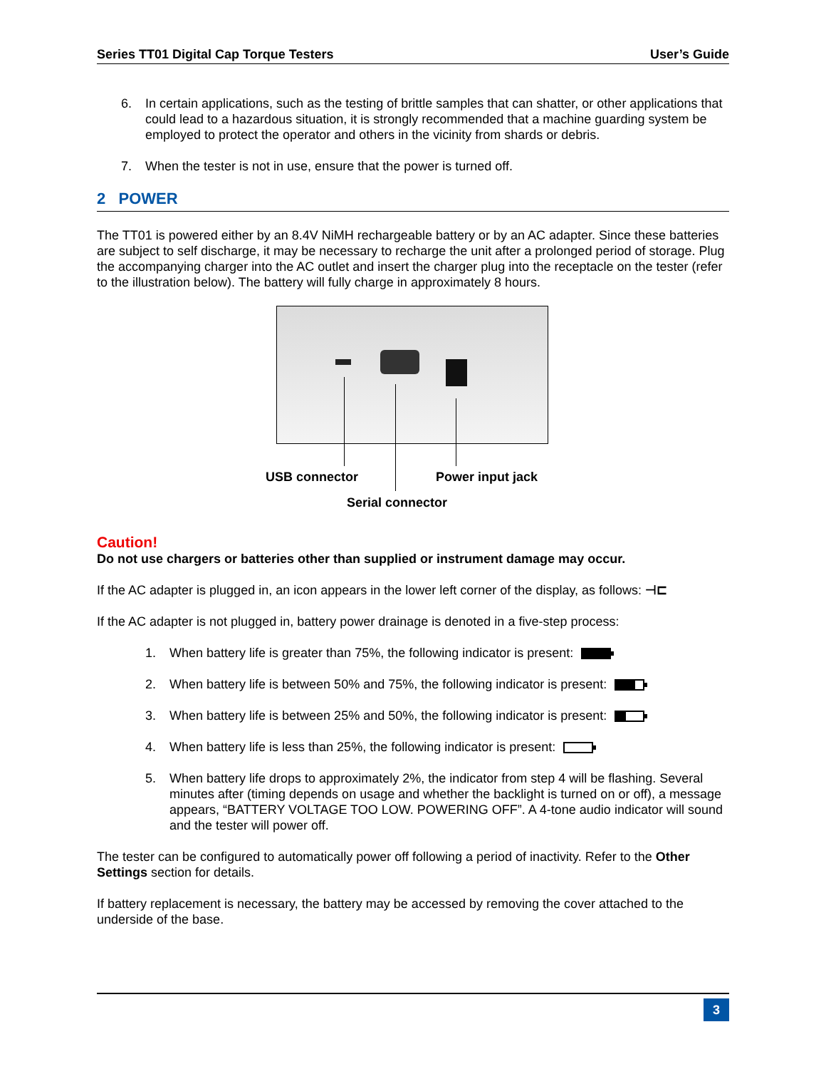Series TT01 Digital Cap Torque Testers User’s Guide
6. In certain applications, such as the testing of brittle samples that can shatter, or other applications that could lead to a hazardous situation, it is strongly recommended that a machine guarding system be employed to protect the operator and others in the vicinity from shards or debris.
7. When the tester is not in use, ensure that the power is turned off.
2 POWER
The TT01 is powered either by an 8.4V NiMH rechargeable battery or by an AC adapter. Since these batteries are subject to self discharge, it may be necessary to recharge the unit after a prolonged period of storage. Plug the accompanying charger into the AC outlet and insert the charger plug into the receptacle on the tester (refer to the illustration below). The battery will fully charge in approximately 8 hours.
USB connector Power input jack
Serial connector
Caution!
Do not use chargers or batteries other than supplied or instrument damage may occur.
If the AC adapter is plugged in, an icon appears in the lower left corner of the display, as follows: ⊣⊏
If the AC adapter is not plugged in, battery power drainage is denoted in a five-step process:
1. When battery life is greater than 75%, the following indicator is present:
2. When battery life is between 50% and 75%, the following indicator is present:
3. When battery life is between 25% and 50%, the following indicator is present:
4. When battery life is less than 25%, the following indicator is present:
5. When battery life drops to approximately 2%, the indicator from step 4 will be flashing. Several minutes after (timing depends on usage and whether the backlight is turned on or off), a message appears, “BATTERY VOLTAGE TOO LOW. POWERING OFF”. A 4-tone audio indicator will sound and the tester will power off.
The tester can be configured to automatically power off following a period of inactivity. Refer to the Other Settings section for details.
If battery replacement is necessary, the battery may be accessed by removing the cover attached to the underside of the base.
3